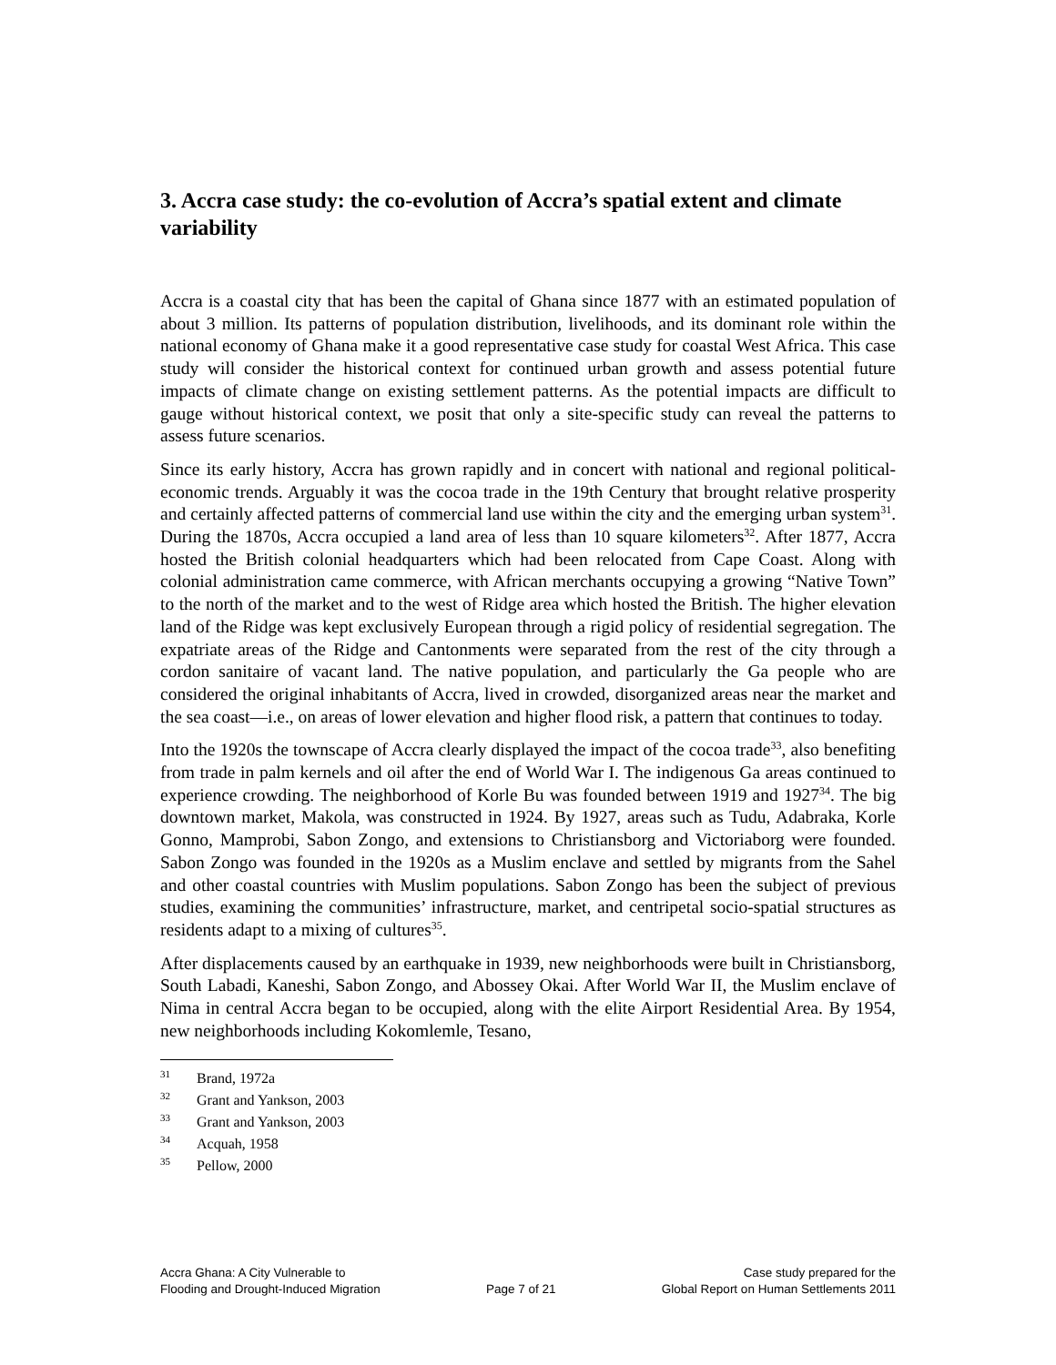3. Accra case study: the co-evolution of Accra’s spatial extent and climate variability
Accra is a coastal city that has been the capital of Ghana since 1877 with an estimated population of about 3 million. Its patterns of population distribution, livelihoods, and its dominant role within the national economy of Ghana make it a good representative case study for coastal West Africa. This case study will consider the historical context for continued urban growth and assess potential future impacts of climate change on existing settlement patterns. As the potential impacts are difficult to gauge without historical context, we posit that only a site-specific study can reveal the patterns to assess future scenarios.
Since its early history, Accra has grown rapidly and in concert with national and regional political-economic trends. Arguably it was the cocoa trade in the 19th Century that brought relative prosperity and certainly affected patterns of commercial land use within the city and the emerging urban system<sup>31</sup>. During the 1870s, Accra occupied a land area of less than 10 square kilometers<sup>32</sup>. After 1877, Accra hosted the British colonial headquarters which had been relocated from Cape Coast. Along with colonial administration came commerce, with African merchants occupying a growing “Native Town” to the north of the market and to the west of Ridge area which hosted the British. The higher elevation land of the Ridge was kept exclusively European through a rigid policy of residential segregation. The expatriate areas of the Ridge and Cantonments were separated from the rest of the city through a cordon sanitaire of vacant land. The native population, and particularly the Ga people who are considered the original inhabitants of Accra, lived in crowded, disorganized areas near the market and the sea coast—i.e., on areas of lower elevation and higher flood risk, a pattern that continues to today.
Into the 1920s the townscape of Accra clearly displayed the impact of the cocoa trade<sup>33</sup>, also benefiting from trade in palm kernels and oil after the end of World War I. The indigenous Ga areas continued to experience crowding. The neighborhood of Korle Bu was founded between 1919 and 1927<sup>34</sup>. The big downtown market, Makola, was constructed in 1924. By 1927, areas such as Tudu, Adabraka, Korle Gonno, Mamprobi, Sabon Zongo, and extensions to Christiansborg and Victoriaborg were founded. Sabon Zongo was founded in the 1920s as a Muslim enclave and settled by migrants from the Sahel and other coastal countries with Muslim populations. Sabon Zongo has been the subject of previous studies, examining the communities’ infrastructure, market, and centripetal socio-spatial structures as residents adapt to a mixing of cultures<sup>35</sup>.
After displacements caused by an earthquake in 1939, new neighborhoods were built in Christiansborg, South Labadi, Kaneshi, Sabon Zongo, and Abossey Okai. After World War II, the Muslim enclave of Nima in central Accra began to be occupied, along with the elite Airport Residential Area. By 1954, new neighborhoods including Kokomlemle, Tesano,
<sup>31</sup> Brand, 1972a
<sup>32</sup> Grant and Yankson, 2003
<sup>33</sup> Grant and Yankson, 2003
<sup>34</sup> Acquah, 1958
<sup>35</sup> Pellow, 2000
Accra Ghana: A City Vulnerable to
Flooding and Drought-Induced Migration
Page 7 of 21 Case study prepared for the
Global Report on Human Settlements 2011